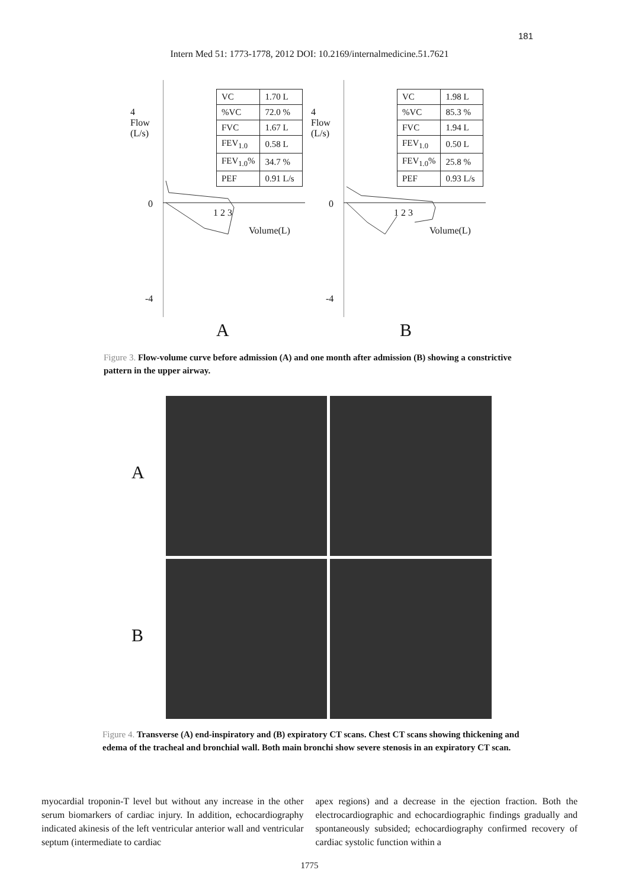181
Intern Med 51: 1773-1778, 2012 DOI: 10.2169/internalmedicine.51.7621
4
Flow
(L/s)
0
-4
| VC | 1.70 L |
| %VC | 72.0 % |
| FVC | 1.67 L |
| FEV<sub>1.0</sub> | 0.58 L |
| FEV<sub>1.0</sub>% | 34.7 % |
| PEF | 0.91 L/s |
1 2 3
Volume(L)
A
4
Flow
(L/s)
0
-4
| VC | 1.98 L |
| %VC | 85.3 % |
| FVC | 1.94 L |
| FEV<sub>1.0</sub> | 0.50 L |
| FEV<sub>1.0</sub>% | 25.8 % |
| PEF | 0.93 L/s |
1 2 3
Volume(L)
B
Figure 3. Flow-volume curve before admission (A) and one month after admission (B) showing a constrictive pattern in the upper airway.
A
B
Figure 4. Transverse (A) end-inspiratory and (B) expiratory CT scans. Chest CT scans showing thickening and edema of the tracheal and bronchial wall. Both main bronchi show severe stenosis in an expiratory CT scan.
myocardial troponin-T level but without any increase in the other serum biomarkers of cardiac injury. In addition, echocardiography indicated akinesis of the left ventricular anterior wall and ventricular septum (intermediate to cardiac
apex regions) and a decrease in the ejection fraction. Both the electrocardiographic and echocardiographic findings gradually and spontaneously subsided; echocardiography confirmed recovery of cardiac systolic function within a
1775